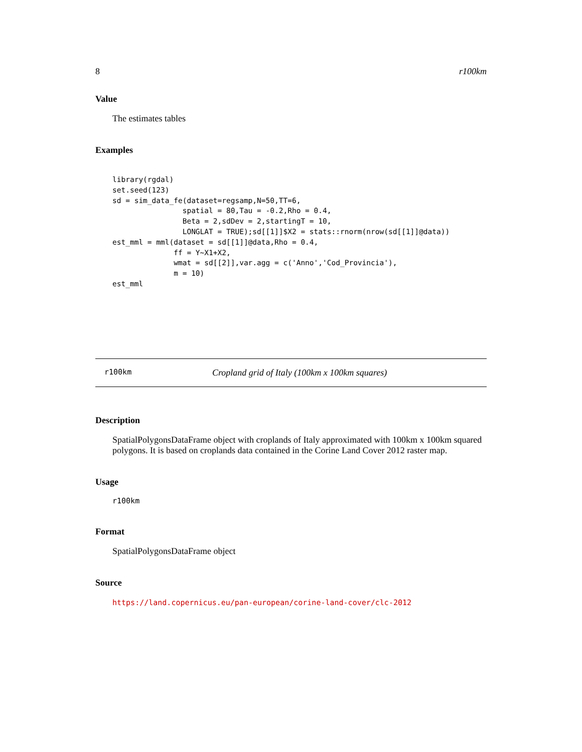8 r100km
Value
The estimates tables
Examples
library(rgdal)
set.seed(123)
sd = sim_data_fe(dataset=regsamp,N=50,TT=6,
                spatial = 80,Tau = -0.2,Rho = 0.4,
                Beta = 2,sdDev = 2,startingT = 10,
                LONGLAT = TRUE);sd[[1]]$X2 = stats::rnorm(nrow(sd[[1]]@data))
est_mml = mml(dataset = sd[[1]]@data,Rho = 0.4,
              ff = Y~X1+X2,
              wmat = sd[[2]],var.agg = c('Anno','Cod_Provincia'),
              m = 10)
est_mml
r100km Cropland grid of Italy (100km x 100km squares)
Description
SpatialPolygonsDataFrame object with croplands of Italy approximated with 100km x 100km squared polygons. It is based on croplands data contained in the Corine Land Cover 2012 raster map.
Usage
r100km
Format
SpatialPolygonsDataFrame object
Source
https://land.copernicus.eu/pan-european/corine-land-cover/clc-2012